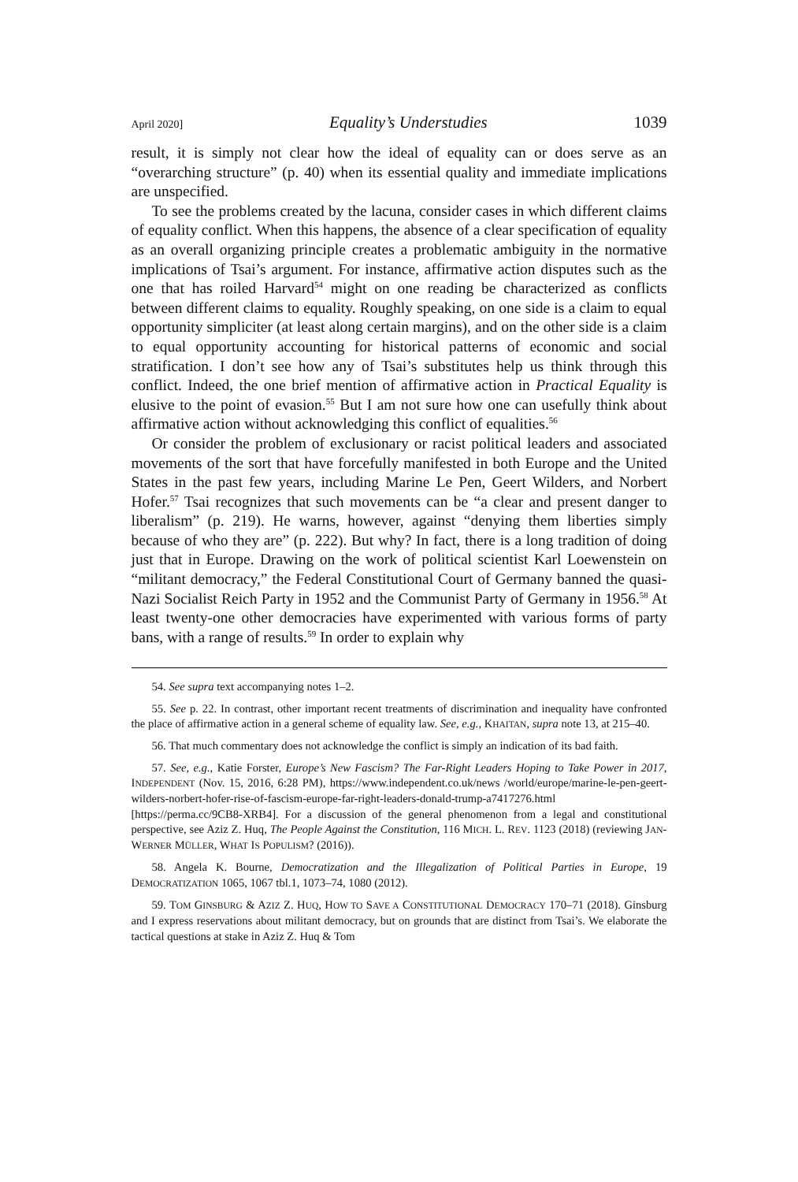April 2020] Equality’s Understudies 1039
result, it is simply not clear how the ideal of equality can or does serve as an “overarching structure” (p. 40) when its essential quality and immediate implications are unspecified.
To see the problems created by the lacuna, consider cases in which different claims of equality conflict. When this happens, the absence of a clear specification of equality as an overall organizing principle creates a problematic ambiguity in the normative implications of Tsai’s argument. For instance, affirmative action disputes such as the one that has roiled Harvard<sup>54</sup> might on one reading be characterized as conflicts between different claims to equality. Roughly speaking, on one side is a claim to equal opportunity simpliciter (at least along certain margins), and on the other side is a claim to equal opportunity accounting for historical patterns of economic and social stratification. I don’t see how any of Tsai’s substitutes help us think through this conflict. Indeed, the one brief mention of affirmative action in Practical Equality is elusive to the point of evasion.<sup>55</sup> But I am not sure how one can usefully think about affirmative action without acknowledging this conflict of equalities.<sup>56</sup>
Or consider the problem of exclusionary or racist political leaders and associated movements of the sort that have forcefully manifested in both Europe and the United States in the past few years, including Marine Le Pen, Geert Wilders, and Norbert Hofer.<sup>57</sup> Tsai recognizes that such movements can be “a clear and present danger to liberalism” (p. 219). He warns, however, against “denying them liberties simply because of who they are” (p. 222). But why? In fact, there is a long tradition of doing just that in Europe. Drawing on the work of political scientist Karl Loewenstein on “militant democracy,” the Federal Constitutional Court of Germany banned the quasi-Nazi Socialist Reich Party in 1952 and the Communist Party of Germany in 1956.<sup>58</sup> At least twenty-one other democracies have experimented with various forms of party bans, with a range of results.<sup>59</sup> In order to explain why
54. See supra text accompanying notes 1–2.
55. See p. 22. In contrast, other important recent treatments of discrimination and inequality have confronted the place of affirmative action in a general scheme of equality law. See, e.g., KHAITAN, supra note 13, at 215–40.
56. That much commentary does not acknowledge the conflict is simply an indication of its bad faith.
57. See, e.g., Katie Forster, Europe’s New Fascism? The Far-Right Leaders Hoping to Take Power in 2017, INDEPENDENT (Nov. 15, 2016, 6:28 PM), https://www.independent.co.uk/news /world/europe/marine-le-pen-geert-wilders-norbert-hofer-rise-of-fascism-europe-far-right-leaders-donald-trump-a7417276.html [https://perma.cc/9CB8-XRB4]. For a discussion of the general phenomenon from a legal and constitutional perspective, see Aziz Z. Huq, The People Against the Constitution, 116 MICH. L. REV. 1123 (2018) (reviewing JAN-WERNER MÜLLER, WHAT IS POPULISM? (2016)).
58. Angela K. Bourne, Democratization and the Illegalization of Political Parties in Europe, 19 DEMOCRATIZATION 1065, 1067 tbl.1, 1073–74, 1080 (2012).
59. TOM GINSBURG & AZIZ Z. HUQ, HOW TO SAVE A CONSTITUTIONAL DEMOCRACY 170–71 (2018). Ginsburg and I express reservations about militant democracy, but on grounds that are distinct from Tsai’s. We elaborate the tactical questions at stake in Aziz Z. Huq & Tom